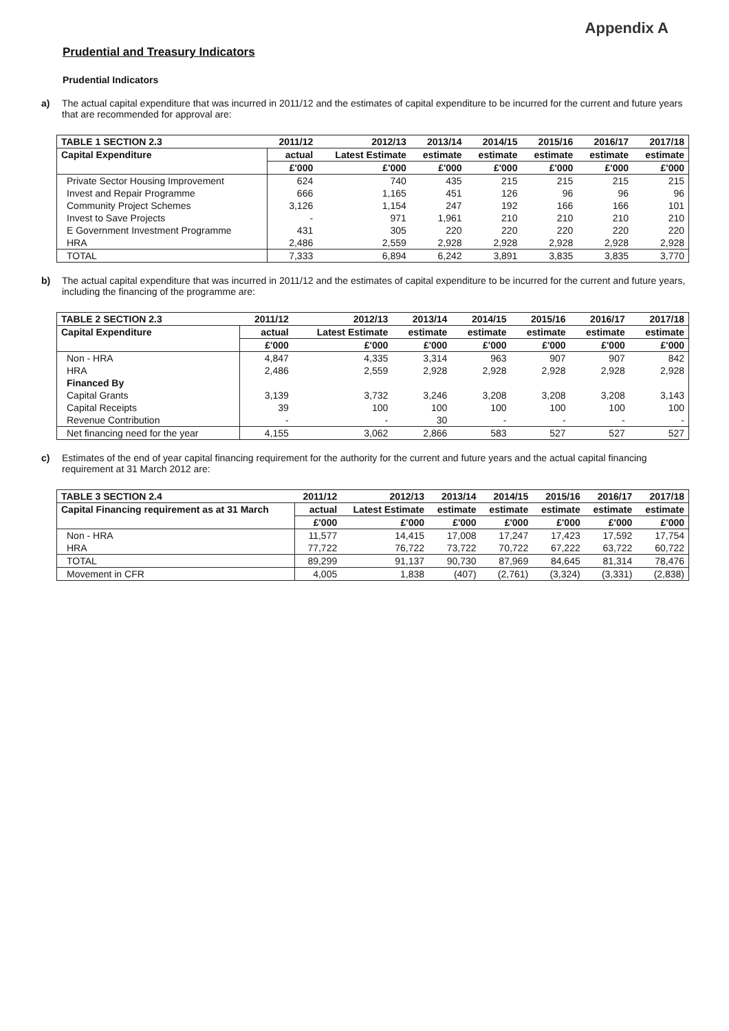Appendix A
Prudential and Treasury Indicators
Prudential Indicators
a) The actual capital expenditure that was incurred in 2011/12 and the estimates of capital expenditure to be incurred for the current and future years that are recommended for approval are:
| TABLE 1 SECTION 2.3 | 2011/12 | 2012/13 | 2013/14 | 2014/15 | 2015/16 | 2016/17 | 2017/18 |
| --- | --- | --- | --- | --- | --- | --- | --- |
| Capital Expenditure | actual | Latest Estimate | estimate | estimate | estimate | estimate | estimate |
| | £'000 | £'000 | £'000 | £'000 | £'000 | £'000 | £'000 |
| Private Sector Housing Improvement | 624 | 740 | 435 | 215 | 215 | 215 | 215 |
| Invest and Repair Programme | 666 | 1,165 | 451 | 126 | 96 | 96 | 96 |
| Community Project Schemes | 3,126 | 1,154 | 247 | 192 | 166 | 166 | 101 |
| Invest to Save Projects | - | 971 | 1,961 | 210 | 210 | 210 | 210 |
| E Government Investment Programme | 431 | 305 | 220 | 220 | 220 | 220 | 220 |
| HRA | 2,486 | 2,559 | 2,928 | 2,928 | 2,928 | 2,928 | 2,928 |
| TOTAL | 7,333 | 6,894 | 6,242 | 3,891 | 3,835 | 3,835 | 3,770 |
b) The actual capital expenditure that was incurred in 2011/12 and the estimates of capital expenditure to be incurred for the current and future years, including the financing of the programme are:
| TABLE 2 SECTION 2.3 | 2011/12 | 2012/13 | 2013/14 | 2014/15 | 2015/16 | 2016/17 | 2017/18 |
| --- | --- | --- | --- | --- | --- | --- | --- |
| Capital Expenditure | actual | Latest Estimate | estimate | estimate | estimate | estimate | estimate |
| | £'000 | £'000 | £'000 | £'000 | £'000 | £'000 | £'000 |
| Non - HRA | 4,847 | 4,335 | 3,314 | 963 | 907 | 907 | 842 |
| HRA | 2,486 | 2,559 | 2,928 | 2,928 | 2,928 | 2,928 | 2,928 |
| Financed By | | | | | | | |
| Capital Grants | 3,139 | 3,732 | 3,246 | 3,208 | 3,208 | 3,208 | 3,143 |
| Capital Receipts | 39 | 100 | 100 | 100 | 100 | 100 | 100 |
| Revenue Contribution | - | - | 30 | - | - | - | - |
| Net financing need for the year | 4,155 | 3,062 | 2,866 | 583 | 527 | 527 | 527 |
c) Estimates of the end of year capital financing requirement for the authority for the current and future years and the actual capital financing requirement at 31 March 2012 are:
| TABLE 3 SECTION 2.4 | 2011/12 | 2012/13 | 2013/14 | 2014/15 | 2015/16 | 2016/17 | 2017/18 |
| --- | --- | --- | --- | --- | --- | --- | --- |
| Capital Financing requirement as at 31 March | actual | Latest Estimate | estimate | estimate | estimate | estimate | estimate |
| | £'000 | £'000 | £'000 | £'000 | £'000 | £'000 | £'000 |
| Non - HRA | 11,577 | 14,415 | 17,008 | 17,247 | 17,423 | 17,592 | 17,754 |
| HRA | 77,722 | 76,722 | 73,722 | 70,722 | 67,222 | 63,722 | 60,722 |
| TOTAL | 89,299 | 91,137 | 90,730 | 87,969 | 84,645 | 81,314 | 78,476 |
| Movement in CFR | 4,005 | 1,838 | (407) | (2,761) | (3,324) | (3,331) | (2,838) |